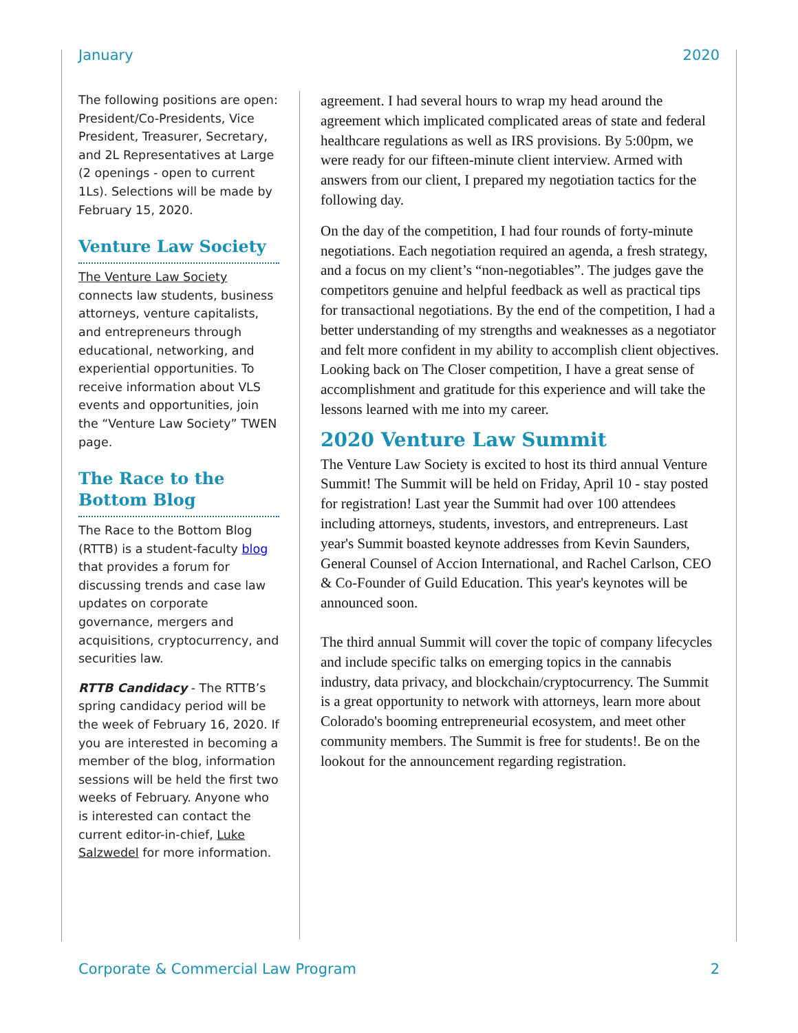January 2020
The following positions are open: President/Co-Presidents, Vice President, Treasurer, Secretary, and 2L Representatives at Large (2 openings - open to current 1Ls). Selections will be made by February 15, 2020.
Venture Law Society
The Venture Law Society connects law students, business attorneys, venture capitalists, and entrepreneurs through educational, networking, and experiential opportunities. To receive information about VLS events and opportunities, join the “Venture Law Society” TWEN page.
The Race to the Bottom Blog
The Race to the Bottom Blog (RTTB) is a student-faculty blog that provides a forum for discussing trends and case law updates on corporate governance, mergers and acquisitions, cryptocurrency, and securities law.
RTTB Candidacy - The RTTB’s spring candidacy period will be the week of February 16, 2020. If you are interested in becoming a member of the blog, information sessions will be held the first two weeks of February. Anyone who is interested can contact the current editor-in-chief, Luke Salzwedel for more information.
agreement. I had several hours to wrap my head around the agreement which implicated complicated areas of state and federal healthcare regulations as well as IRS provisions. By 5:00pm, we were ready for our fifteen-minute client interview. Armed with answers from our client, I prepared my negotiation tactics for the following day.
On the day of the competition, I had four rounds of forty-minute negotiations. Each negotiation required an agenda, a fresh strategy, and a focus on my client’s “non-negotiables”. The judges gave the competitors genuine and helpful feedback as well as practical tips for transactional negotiations. By the end of the competition, I had a better understanding of my strengths and weaknesses as a negotiator and felt more confident in my ability to accomplish client objectives. Looking back on The Closer competition, I have a great sense of accomplishment and gratitude for this experience and will take the lessons learned with me into my career.
2020 Venture Law Summit
The Venture Law Society is excited to host its third annual Venture Summit! The Summit will be held on Friday, April 10 - stay posted for registration! Last year the Summit had over 100 attendees including attorneys, students, investors, and entrepreneurs. Last year's Summit boasted keynote addresses from Kevin Saunders, General Counsel of Accion International, and Rachel Carlson, CEO & Co-Founder of Guild Education. This year's keynotes will be announced soon.
The third annual Summit will cover the topic of company lifecycles and include specific talks on emerging topics in the cannabis industry, data privacy, and blockchain/cryptocurrency. The Summit is a great opportunity to network with attorneys, learn more about Colorado's booming entrepreneurial ecosystem, and meet other community members. The Summit is free for students!. Be on the lookout for the announcement regarding registration.
Corporate & Commercial Law Program 2